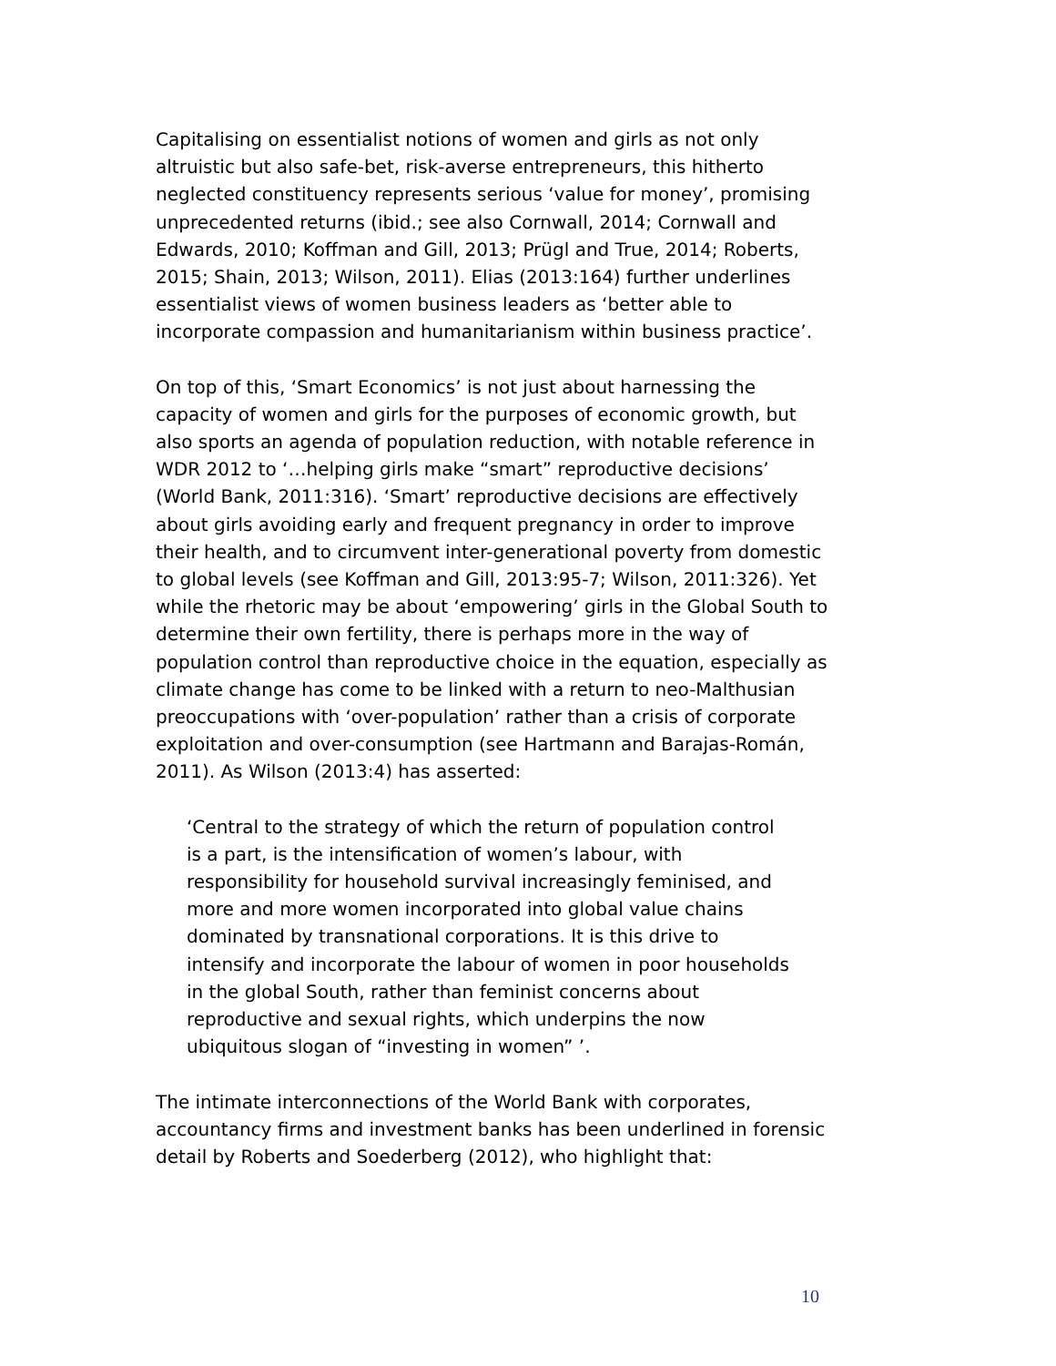Capitalising on essentialist notions of women and girls as not only altruistic but also safe-bet, risk-averse entrepreneurs, this hitherto neglected constituency represents serious ‘value for money’, promising unprecedented returns (ibid.; see also Cornwall, 2014; Cornwall and Edwards, 2010; Koffman and Gill, 2013; Prügl and True, 2014; Roberts, 2015; Shain, 2013; Wilson, 2011). Elias (2013:164) further underlines essentialist views of women business leaders as ‘better able to incorporate compassion and humanitarianism within business practice’.
On top of this, ‘Smart Economics’ is not just about harnessing the capacity of women and girls for the purposes of economic growth, but also sports an agenda of population reduction, with notable reference in WDR 2012 to ‘…helping girls make “smart” reproductive decisions’ (World Bank, 2011:316). ‘Smart’ reproductive decisions are effectively about girls avoiding early and frequent pregnancy in order to improve their health, and to circumvent inter-generational poverty from domestic to global levels (see Koffman and Gill, 2013:95-7; Wilson, 2011:326). Yet while the rhetoric may be about ‘empowering’ girls in the Global South to determine their own fertility, there is perhaps more in the way of population control than reproductive choice in the equation, especially as climate change has come to be linked with a return to neo-Malthusian preoccupations with ‘over-population’ rather than a crisis of corporate exploitation and over-consumption (see Hartmann and Barajas-Román, 2011). As Wilson (2013:4) has asserted:
‘Central to the strategy of which the return of population control is a part, is the intensification of women’s labour, with responsibility for household survival increasingly feminised, and more and more women incorporated into global value chains dominated by transnational corporations. It is this drive to intensify and incorporate the labour of women in poor households in the global South, rather than feminist concerns about reproductive and sexual rights, which underpins the now ubiquitous slogan of “investing in women” ’.
The intimate interconnections of the World Bank with corporates, accountancy firms and investment banks has been underlined in forensic detail by Roberts and Soederberg (2012), who highlight that:
10